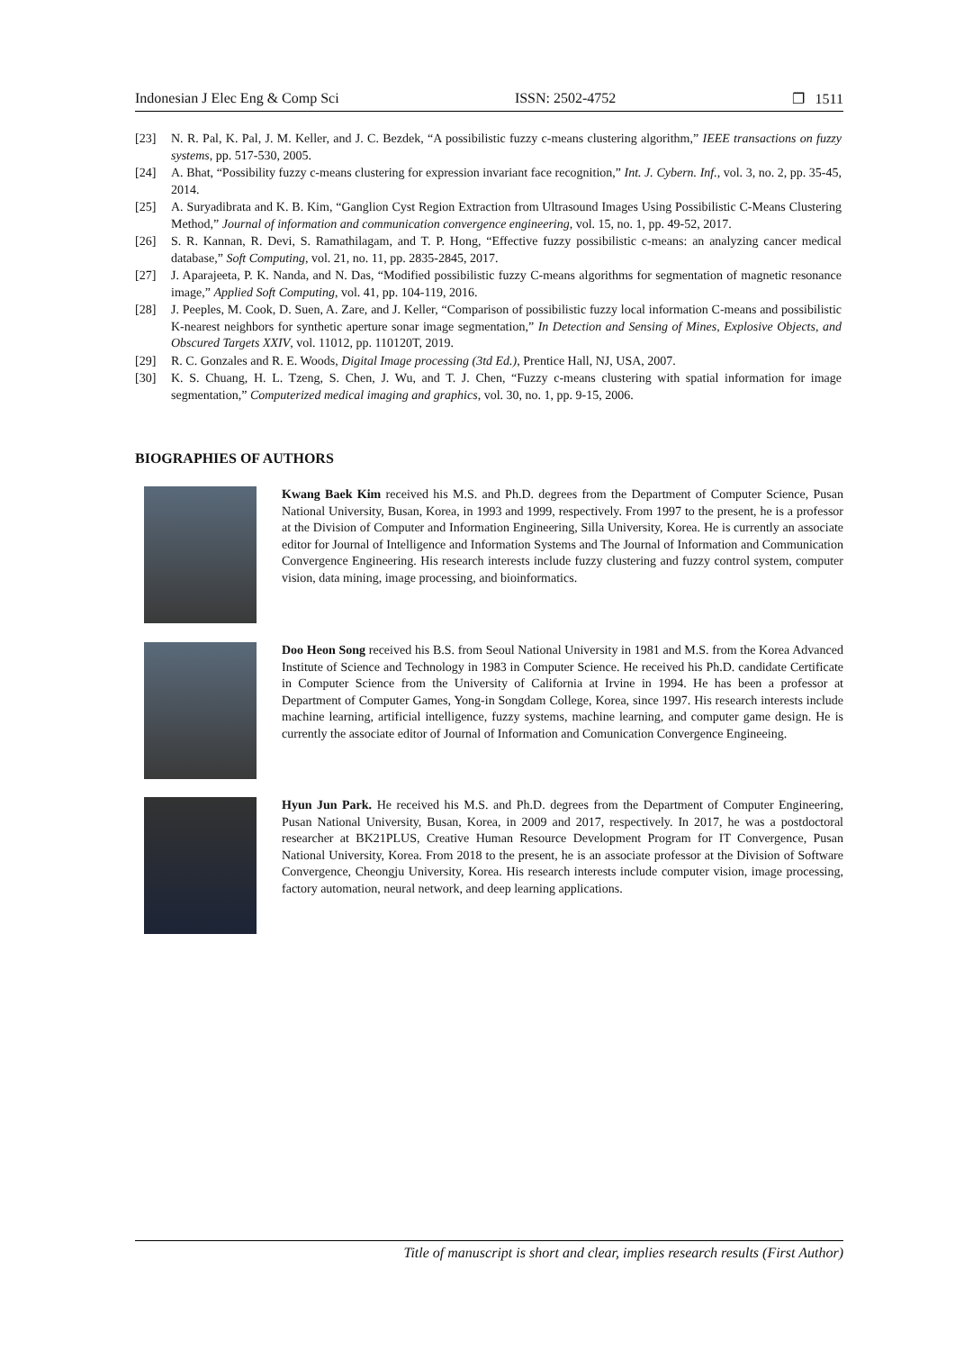Indonesian J Elec Eng & Comp Sci ISSN: 2502-4752 ❐ 1511
[23] N. R. Pal, K. Pal, J. M. Keller, and J. C. Bezdek, “A possibilistic fuzzy c-means clustering algorithm,” IEEE transactions on fuzzy systems, pp. 517-530, 2005.
[24] A. Bhat, “Possibility fuzzy c-means clustering for expression invariant face recognition,” Int. J. Cybern. Inf., vol. 3, no. 2, pp. 35-45, 2014.
[25] A. Suryadibrata and K. B. Kim, “Ganglion Cyst Region Extraction from Ultrasound Images Using Possibilistic C-Means Clustering Method,” Journal of information and communication convergence engineering, vol. 15, no. 1, pp. 49-52, 2017.
[26] S. R. Kannan, R. Devi, S. Ramathilagam, and T. P. Hong, “Effective fuzzy possibilistic c-means: an analyzing cancer medical database,” Soft Computing, vol. 21, no. 11, pp. 2835-2845, 2017.
[27] J. Aparajeeta, P. K. Nanda, and N. Das, “Modified possibilistic fuzzy C-means algorithms for segmentation of magnetic resonance image,” Applied Soft Computing, vol. 41, pp. 104-119, 2016.
[28] J. Peeples, M. Cook, D. Suen, A. Zare, and J. Keller, “Comparison of possibilistic fuzzy local information C-means and possibilistic K-nearest neighbors for synthetic aperture sonar image segmentation,” In Detection and Sensing of Mines, Explosive Objects, and Obscured Targets XXIV, vol. 11012, pp. 110120T, 2019.
[29] R. C. Gonzales and R. E. Woods, Digital Image processing (3td Ed.), Prentice Hall, NJ, USA, 2007.
[30] K. S. Chuang, H. L. Tzeng, S. Chen, J. Wu, and T. J. Chen, “Fuzzy c-means clustering with spatial information for image segmentation,” Computerized medical imaging and graphics, vol. 30, no. 1, pp. 9-15, 2006.
BIOGRAPHIES OF AUTHORS
Kwang Baek Kim received his M.S. and Ph.D. degrees from the Department of Computer Science, Pusan National University, Busan, Korea, in 1993 and 1999, respectively. From 1997 to the present, he is a professor at the Division of Computer and Information Engineering, Silla University, Korea. He is currently an associate editor for Journal of Intelligence and Information Systems and The Journal of Information and Communication Convergence Engineering. His research interests include fuzzy clustering and fuzzy control system, computer vision, data mining, image processing, and bioinformatics.
Doo Heon Song received his B.S. from Seoul National University in 1981 and M.S. from the Korea Advanced Institute of Science and Technology in 1983 in Computer Science. He received his Ph.D. candidate Certificate in Computer Science from the University of California at Irvine in 1994. He has been a professor at Department of Computer Games, Yong-in Songdam College, Korea, since 1997. His research interests include machine learning, artificial intelligence, fuzzy systems, machine learning, and computer game design. He is currently the associate editor of Journal of Information and Comunication Convergence Engineeing.
Hyun Jun Park. He received his M.S. and Ph.D. degrees from the Department of Computer Engineering, Pusan National University, Busan, Korea, in 2009 and 2017, respectively. In 2017, he was a postdoctoral researcher at BK21PLUS, Creative Human Resource Development Program for IT Convergence, Pusan National University, Korea. From 2018 to the present, he is an associate professor at the Division of Software Convergence, Cheongju University, Korea. His research interests include computer vision, image processing, factory automation, neural network, and deep learning applications.
Title of manuscript is short and clear, implies research results (First Author)